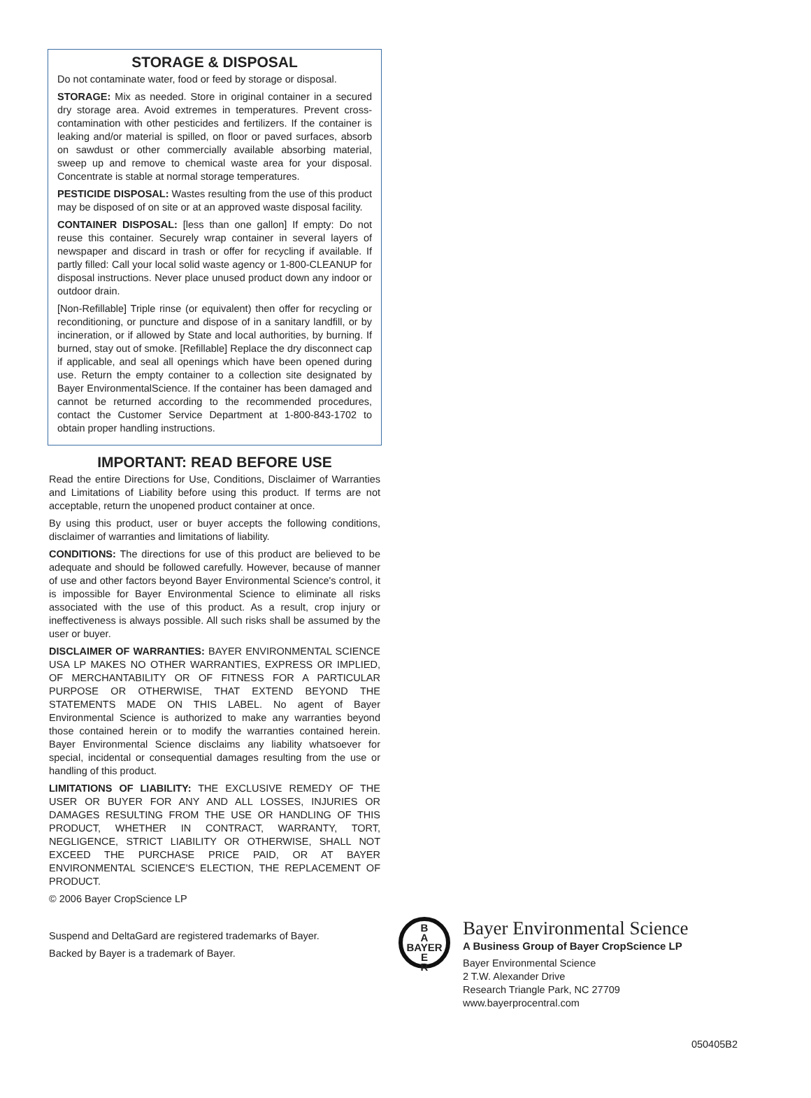STORAGE & DISPOSAL
Do not contaminate water, food or feed by storage or disposal.
STORAGE: Mix as needed. Store in original container in a secured dry storage area. Avoid extremes in temperatures. Prevent cross-contamination with other pesticides and fertilizers. If the container is leaking and/or material is spilled, on floor or paved surfaces, absorb on sawdust or other commercially available absorbing material, sweep up and remove to chemical waste area for your disposal. Concentrate is stable at normal storage temperatures.
PESTICIDE DISPOSAL: Wastes resulting from the use of this product may be disposed of on site or at an approved waste disposal facility.
CONTAINER DISPOSAL: [less than one gallon] If empty: Do not reuse this container. Securely wrap container in several layers of newspaper and discard in trash or offer for recycling if available. If partly filled: Call your local solid waste agency or 1-800-CLEANUP for disposal instructions. Never place unused product down any indoor or outdoor drain.
[Non-Refillable] Triple rinse (or equivalent) then offer for recycling or reconditioning, or puncture and dispose of in a sanitary landfill, or by incineration, or if allowed by State and local authorities, by burning. If burned, stay out of smoke. [Refillable] Replace the dry disconnect cap if applicable, and seal all openings which have been opened during use. Return the empty container to a collection site designated by Bayer EnvironmentalScience. If the container has been damaged and cannot be returned according to the recommended procedures, contact the Customer Service Department at 1-800-843-1702 to obtain proper handling instructions.
IMPORTANT: READ BEFORE USE
Read the entire Directions for Use, Conditions, Disclaimer of Warranties and Limitations of Liability before using this product. If terms are not acceptable, return the unopened product container at once.
By using this product, user or buyer accepts the following conditions, disclaimer of warranties and limitations of liability.
CONDITIONS: The directions for use of this product are believed to be adequate and should be followed carefully. However, because of manner of use and other factors beyond Bayer Environmental Science's control, it is impossible for Bayer Environmental Science to eliminate all risks associated with the use of this product. As a result, crop injury or ineffectiveness is always possible. All such risks shall be assumed by the user or buyer.
DISCLAIMER OF WARRANTIES: BAYER ENVIRONMENTAL SCIENCE USA LP MAKES NO OTHER WARRANTIES, EXPRESS OR IMPLIED, OF MERCHANTABILITY OR OF FITNESS FOR A PARTICULAR PURPOSE OR OTHERWISE, THAT EXTEND BEYOND THE STATEMENTS MADE ON THIS LABEL. No agent of Bayer Environmental Science is authorized to make any warranties beyond those contained herein or to modify the warranties contained herein. Bayer Environmental Science disclaims any liability whatsoever for special, incidental or consequential damages resulting from the use or handling of this product.
LIMITATIONS OF LIABILITY: THE EXCLUSIVE REMEDY OF THE USER OR BUYER FOR ANY AND ALL LOSSES, INJURIES OR DAMAGES RESULTING FROM THE USE OR HANDLING OF THIS PRODUCT, WHETHER IN CONTRACT, WARRANTY, TORT, NEGLIGENCE, STRICT LIABILITY OR OTHERWISE, SHALL NOT EXCEED THE PURCHASE PRICE PAID, OR AT BAYER ENVIRONMENTAL SCIENCE'S ELECTION, THE REPLACEMENT OF PRODUCT.
© 2006 Bayer CropScience LP
Suspend and DeltaGard are registered trademarks of Bayer.
Backed by Bayer is a trademark of Bayer.
B
A
BAYER
E
R
Bayer Environmental Science
A Business Group of Bayer CropScience LP
Bayer Environmental Science
2 T.W. Alexander Drive
Research Triangle Park, NC 27709
www.bayerprocentral.com
050405B2